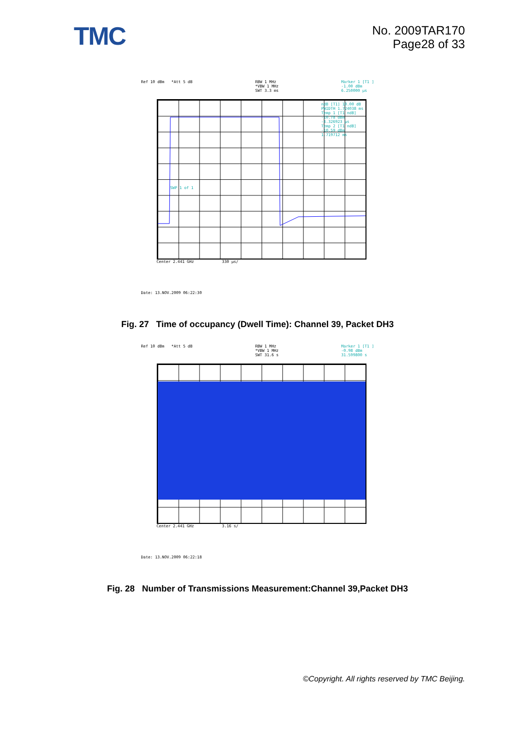TMC
No. 2009TAR170
Page28 of 33
Ref 10 dBm *Att 5 dB RBW 1 MHz
*VBW 1 MHz
SWT 3.3 ms
Marker 1 [T1 ]
-1.00 dBm
6.250000 µs
ndB [T1] 10.00 dB
PWIDTH 1.724038 ms
Temp 1 [T1 ndB]
-10.78 dBm
-4.326923 µs
Temp 2 [T1 ndB]
-10.59 dBm
1.719712 ms
SWP 1 of 1
Center 2.441 GHz 330 µs/
Date: 13.NOV.2009 06:22:30
Fig. 27 Time of occupancy (Dwell Time): Channel 39, Packet DH3
Ref 10 dBm *Att 5 dB RBW 1 MHz
*VBW 1 MHz
SWT 31.6 s
Marker 1 [T1 ]
-0.98 dBm
31.599800 s
Center 2.441 GHz 3.16 s/
Date: 13.NOV.2009 06:22:18
Fig. 28 Number of Transmissions Measurement:Channel 39,Packet DH3
©Copyright. All rights reserved by TMC Beijing.